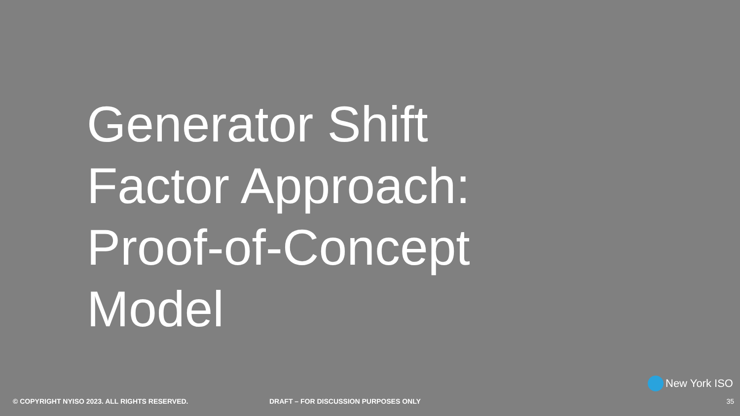Generator Shift
Factor Approach:
Proof-of-Concept
Model
New York ISO
© COPYRIGHT NYISO 2023. ALL RIGHTS RESERVED. DRAFT – FOR DISCUSSION PURPOSES ONLY 35